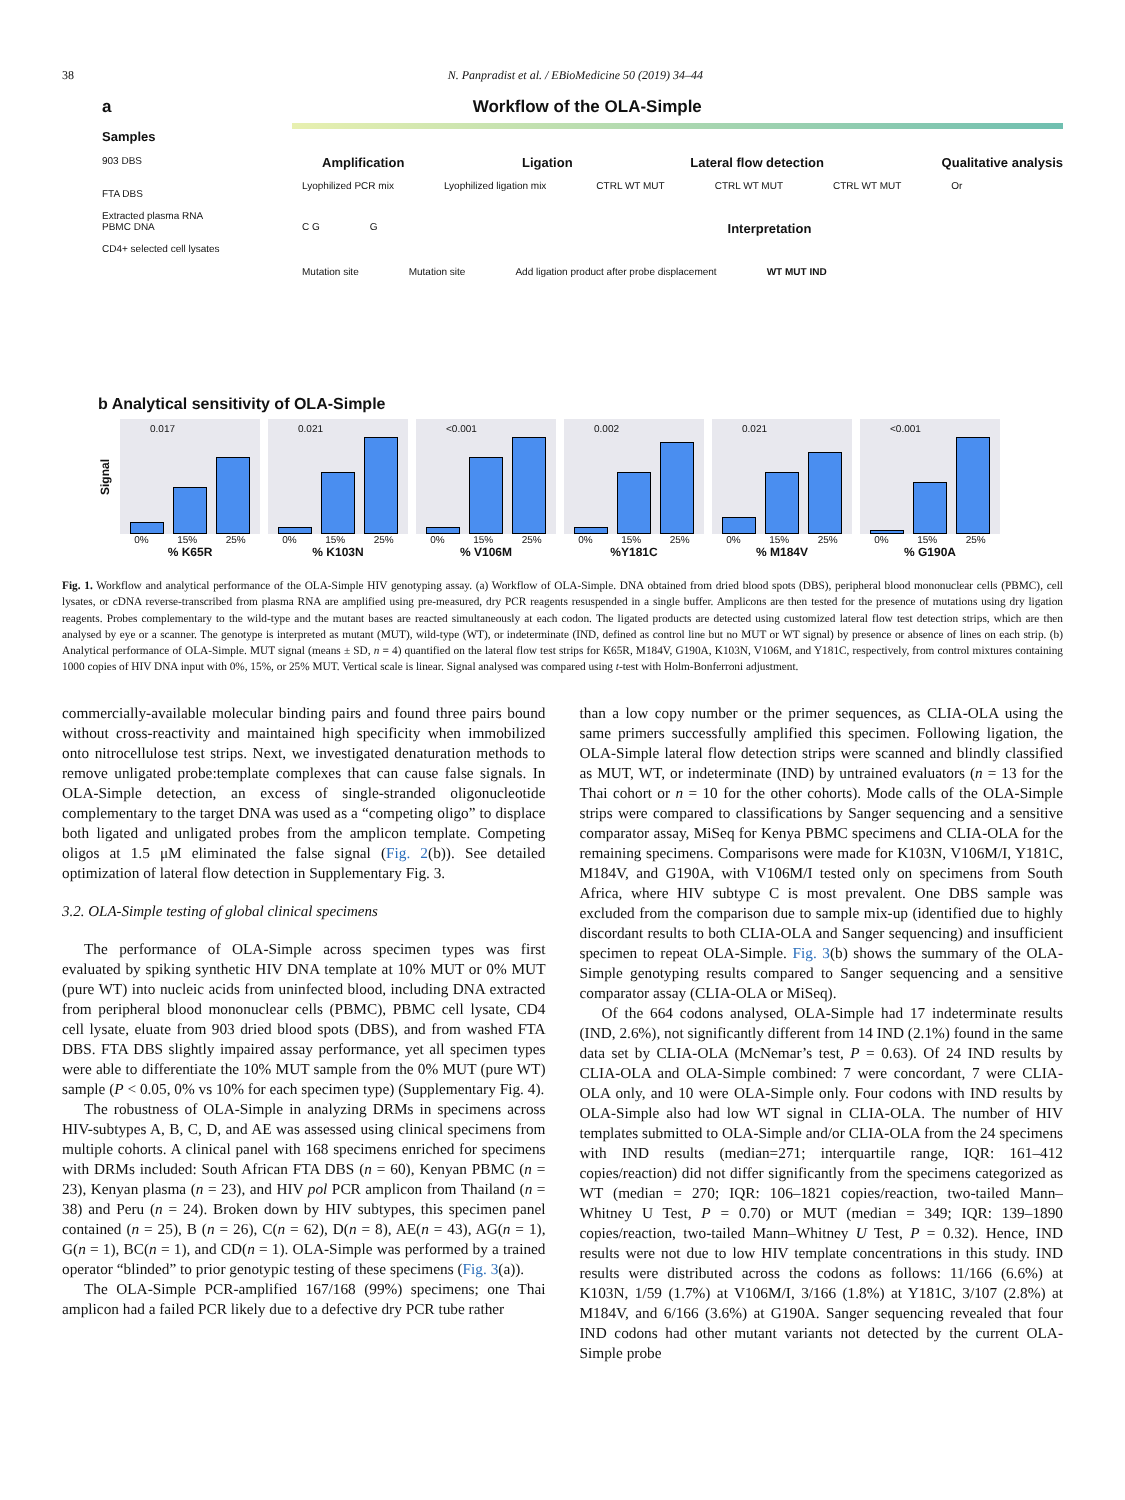38 N. Panpradist et al. / EBioMedicine 50 (2019) 34–44
a Workflow of the OLA-Simple
Samples
903 DBS
FTA DBS
Extracted plasma RNA
PBMC DNA
CD4+ selected cell lysates
Amplification Ligation Lateral flow detection Qualitative analysis
Lyophilized PCR mix Lyophilized ligation mix CTRL WT MUT CTRL WT MUT CTRL WT MUT Or
C G G Interpretation
Mutation site Mutation site Add ligation product after probe displacement WT MUT IND
b Analytical sensitivity of OLA-Simple
Signal
0.017
0% 15% 25%
% K65R
0.021
0% 15% 25%
% K103N
<0.001
0% 15% 25%
% V106M
0.002
0% 15% 25%
%Y181C
0.021
0% 15% 25%
% M184V
<0.001
0% 15% 25%
% G190A
Fig. 1. Workflow and analytical performance of the OLA-Simple HIV genotyping assay. (a) Workflow of OLA-Simple. DNA obtained from dried blood spots (DBS), peripheral blood mononuclear cells (PBMC), cell lysates, or cDNA reverse-transcribed from plasma RNA are amplified using pre-measured, dry PCR reagents resuspended in a single buffer. Amplicons are then tested for the presence of mutations using dry ligation reagents. Probes complementary to the wild-type and the mutant bases are reacted simultaneously at each codon. The ligated products are detected using customized lateral flow test detection strips, which are then analysed by eye or a scanner. The genotype is interpreted as mutant (MUT), wild-type (WT), or indeterminate (IND, defined as control line but no MUT or WT signal) by presence or absence of lines on each strip. (b) Analytical performance of OLA-Simple. MUT signal (means ± SD, n = 4) quantified on the lateral flow test strips for K65R, M184V, G190A, K103N, V106M, and Y181C, respectively, from control mixtures containing 1000 copies of HIV DNA input with 0%, 15%, or 25% MUT. Vertical scale is linear. Signal analysed was compared using t-test with Holm-Bonferroni adjustment.
commercially-available molecular binding pairs and found three pairs bound without cross-reactivity and maintained high specificity when immobilized onto nitrocellulose test strips. Next, we investigated denaturation methods to remove unligated probe:template complexes that can cause false signals. In OLA-Simple detection, an excess of single-stranded oligonucleotide complementary to the target DNA was used as a “competing oligo” to displace both ligated and unligated probes from the amplicon template. Competing oligos at 1.5 μM eliminated the false signal (Fig. 2(b)). See detailed optimization of lateral flow detection in Supplementary Fig. 3.
3.2. OLA-Simple testing of global clinical specimens
The performance of OLA-Simple across specimen types was first evaluated by spiking synthetic HIV DNA template at 10% MUT or 0% MUT (pure WT) into nucleic acids from uninfected blood, including DNA extracted from peripheral blood mononuclear cells (PBMC), PBMC cell lysate, CD4 cell lysate, eluate from 903 dried blood spots (DBS), and from washed FTA DBS. FTA DBS slightly impaired assay performance, yet all specimen types were able to differentiate the 10% MUT sample from the 0% MUT (pure WT) sample (P < 0.05, 0% vs 10% for each specimen type) (Supplementary Fig. 4).
The robustness of OLA-Simple in analyzing DRMs in specimens across HIV-subtypes A, B, C, D, and AE was assessed using clinical specimens from multiple cohorts. A clinical panel with 168 specimens enriched for specimens with DRMs included: South African FTA DBS (n = 60), Kenyan PBMC (n = 23), Kenyan plasma (n = 23), and HIV pol PCR amplicon from Thailand (n = 38) and Peru (n = 24). Broken down by HIV subtypes, this specimen panel contained (n = 25), B (n = 26), C(n = 62), D(n = 8), AE(n = 43), AG(n = 1), G(n = 1), BC(n = 1), and CD(n = 1). OLA-Simple was performed by a trained operator “blinded” to prior genotypic testing of these specimens (Fig. 3(a)).
The OLA-Simple PCR-amplified 167/168 (99%) specimens; one Thai amplicon had a failed PCR likely due to a defective dry PCR tube rather
than a low copy number or the primer sequences, as CLIA-OLA using the same primers successfully amplified this specimen. Following ligation, the OLA-Simple lateral flow detection strips were scanned and blindly classified as MUT, WT, or indeterminate (IND) by untrained evaluators (n = 13 for the Thai cohort or n = 10 for the other cohorts). Mode calls of the OLA-Simple strips were compared to classifications by Sanger sequencing and a sensitive comparator assay, MiSeq for Kenya PBMC specimens and CLIA-OLA for the remaining specimens. Comparisons were made for K103N, V106M/I, Y181C, M184V, and G190A, with V106M/I tested only on specimens from South Africa, where HIV subtype C is most prevalent. One DBS sample was excluded from the comparison due to sample mix-up (identified due to highly discordant results to both CLIA-OLA and Sanger sequencing) and insufficient specimen to repeat OLA-Simple. Fig. 3(b) shows the summary of the OLA-Simple genotyping results compared to Sanger sequencing and a sensitive comparator assay (CLIA-OLA or MiSeq).
Of the 664 codons analysed, OLA-Simple had 17 indeterminate results (IND, 2.6%), not significantly different from 14 IND (2.1%) found in the same data set by CLIA-OLA (McNemar’s test, P = 0.63). Of 24 IND results by CLIA-OLA and OLA-Simple combined: 7 were concordant, 7 were CLIA-OLA only, and 10 were OLA-Simple only. Four codons with IND results by OLA-Simple also had low WT signal in CLIA-OLA. The number of HIV templates submitted to OLA-Simple and/or CLIA-OLA from the 24 specimens with IND results (median=271; interquartile range, IQR: 161–412 copies/reaction) did not differ significantly from the specimens categorized as WT (median = 270; IQR: 106–1821 copies/reaction, two-tailed Mann–Whitney U Test, P = 0.70) or MUT (median = 349; IQR: 139–1890 copies/reaction, two-tailed Mann–Whitney U Test, P = 0.32). Hence, IND results were not due to low HIV template concentrations in this study. IND results were distributed across the codons as follows: 11/166 (6.6%) at K103N, 1/59 (1.7%) at V106M/I, 3/166 (1.8%) at Y181C, 3/107 (2.8%) at M184V, and 6/166 (3.6%) at G190A. Sanger sequencing revealed that four IND codons had other mutant variants not detected by the current OLA-Simple probe